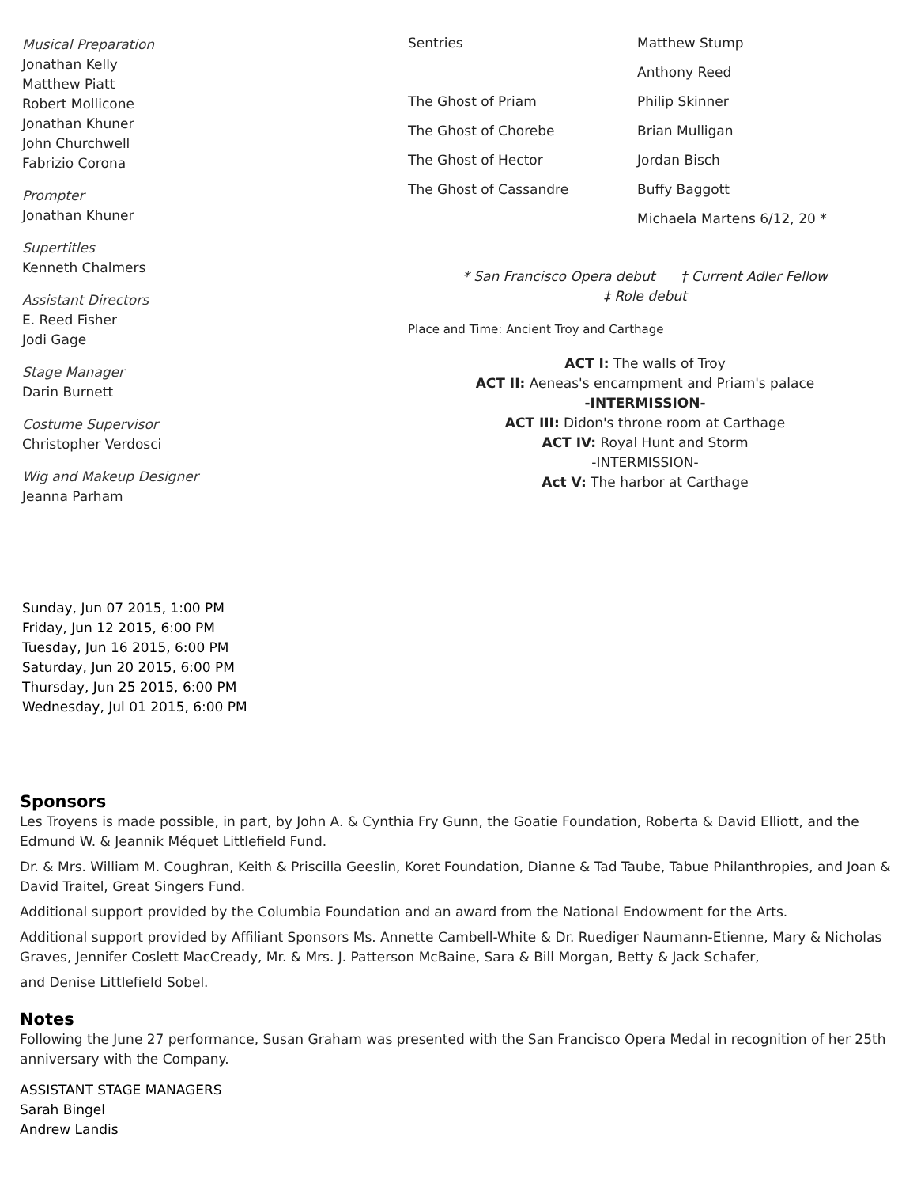Musical Preparation
Jonathan Kelly
Matthew Piatt
Robert Mollicone
Jonathan Khuner
John Churchwell
Fabrizio Corona
Prompter
Jonathan Khuner
Supertitles
Kenneth Chalmers
Assistant Directors
E. Reed Fisher
Jodi Gage
Stage Manager
Darin Burnett
Costume Supervisor
Christopher Verdosci
Wig and Makeup Designer
Jeanna Parham
| Sentries | Matthew Stump |
| | Anthony Reed |
| The Ghost of Priam | Philip Skinner |
| The Ghost of Chorebe | Brian Mulligan |
| The Ghost of Hector | Jordan Bisch |
| The Ghost of Cassandre | Buffy Baggott |
| | Michaela Martens 6/12, 20 * |
* San Francisco Opera debut † Current Adler Fellow
‡ Role debut
Place and Time: Ancient Troy and Carthage
ACT I: The walls of Troy
ACT II: Aeneas's encampment and Priam's palace
-INTERMISSION-
ACT III: Didon's throne room at Carthage
ACT IV: Royal Hunt and Storm
-INTERMISSION-
Act V: The harbor at Carthage
Sunday, Jun 07 2015, 1:00 PM
Friday, Jun 12 2015, 6:00 PM
Tuesday, Jun 16 2015, 6:00 PM
Saturday, Jun 20 2015, 6:00 PM
Thursday, Jun 25 2015, 6:00 PM
Wednesday, Jul 01 2015, 6:00 PM
Sponsors
Les Troyens is made possible, in part, by John A. & Cynthia Fry Gunn, the Goatie Foundation, Roberta & David Elliott, and the Edmund W. & Jeannik Méquet Littlefield Fund.
Dr. & Mrs. William M. Coughran, Keith & Priscilla Geeslin, Koret Foundation, Dianne & Tad Taube, Tabue Philanthropies, and Joan & David Traitel, Great Singers Fund.
Additional support provided by the Columbia Foundation and an award from the National Endowment for the Arts.
Additional support provided by Affiliant Sponsors Ms. Annette Cambell-White & Dr. Ruediger Naumann-Etienne, Mary & Nicholas Graves, Jennifer Coslett MacCready, Mr. & Mrs. J. Patterson McBaine, Sara & Bill Morgan, Betty & Jack Schafer,
and Denise Littlefield Sobel.
Notes
Following the June 27 performance, Susan Graham was presented with the San Francisco Opera Medal in recognition of her 25th anniversary with the Company.
ASSISTANT STAGE MANAGERS
Sarah Bingel
Andrew Landis